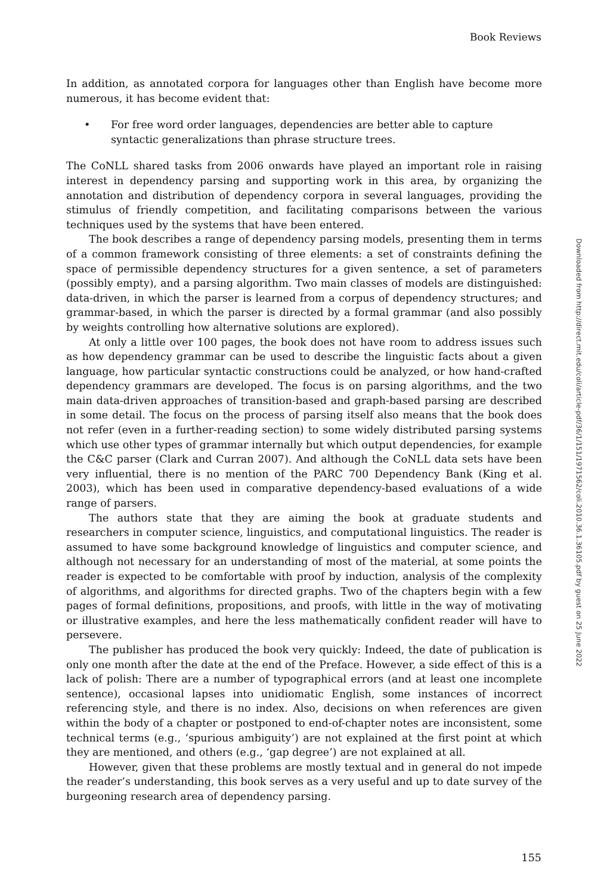Book Reviews
In addition, as annotated corpora for languages other than English have become more numerous, it has become evident that:
• For free word order languages, dependencies are better able to capture syntactic generalizations than phrase structure trees.
The CoNLL shared tasks from 2006 onwards have played an important role in raising interest in dependency parsing and supporting work in this area, by organizing the annotation and distribution of dependency corpora in several languages, providing the stimulus of friendly competition, and facilitating comparisons between the various techniques used by the systems that have been entered.
The book describes a range of dependency parsing models, presenting them in terms of a common framework consisting of three elements: a set of constraints defining the space of permissible dependency structures for a given sentence, a set of parameters (possibly empty), and a parsing algorithm. Two main classes of models are distinguished: data-driven, in which the parser is learned from a corpus of dependency structures; and grammar-based, in which the parser is directed by a formal grammar (and also possibly by weights controlling how alternative solutions are explored).
At only a little over 100 pages, the book does not have room to address issues such as how dependency grammar can be used to describe the linguistic facts about a given language, how particular syntactic constructions could be analyzed, or how hand-crafted dependency grammars are developed. The focus is on parsing algorithms, and the two main data-driven approaches of transition-based and graph-based parsing are described in some detail. The focus on the process of parsing itself also means that the book does not refer (even in a further-reading section) to some widely distributed parsing systems which use other types of grammar internally but which output dependencies, for example the C&C parser (Clark and Curran 2007). And although the CoNLL data sets have been very influential, there is no mention of the PARC 700 Dependency Bank (King et al. 2003), which has been used in comparative dependency-based evaluations of a wide range of parsers.
The authors state that they are aiming the book at graduate students and researchers in computer science, linguistics, and computational linguistics. The reader is assumed to have some background knowledge of linguistics and computer science, and although not necessary for an understanding of most of the material, at some points the reader is expected to be comfortable with proof by induction, analysis of the complexity of algorithms, and algorithms for directed graphs. Two of the chapters begin with a few pages of formal definitions, propositions, and proofs, with little in the way of motivating or illustrative examples, and here the less mathematically confident reader will have to persevere.
The publisher has produced the book very quickly: Indeed, the date of publication is only one month after the date at the end of the Preface. However, a side effect of this is a lack of polish: There are a number of typographical errors (and at least one incomplete sentence), occasional lapses into unidiomatic English, some instances of incorrect referencing style, and there is no index. Also, decisions on when references are given within the body of a chapter or postponed to end-of-chapter notes are inconsistent, some technical terms (e.g., ‘spurious ambiguity’) are not explained at the first point at which they are mentioned, and others (e.g., ‘gap degree’) are not explained at all.
However, given that these problems are mostly textual and in general do not impede the reader’s understanding, this book serves as a very useful and up to date survey of the burgeoning research area of dependency parsing.
Downloaded from http://direct.mit.edu/coli/article-pdf/36/1/151/1971562/coli.2010.36.1.36105.pdf by guest on 25 June 2022
155